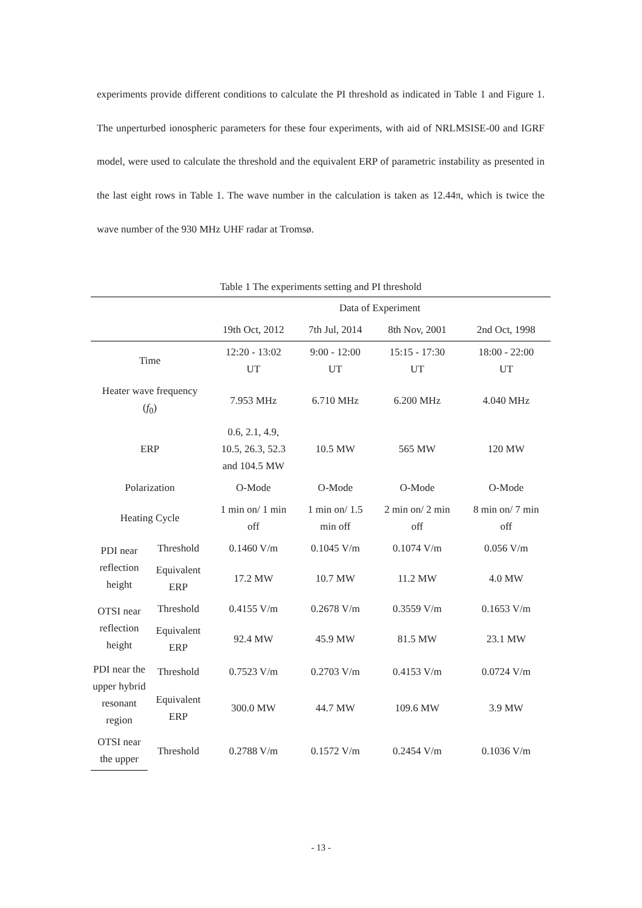experiments provide different conditions to calculate the PI threshold as indicated in Table 1 and Figure 1. The unperturbed ionospheric parameters for these four experiments, with aid of NRLMSISE-00 and IGRF model, were used to calculate the threshold and the equivalent ERP of parametric instability as presented in the last eight rows in Table 1. The wave number in the calculation is taken as 12.44π, which is twice the wave number of the 930 MHz UHF radar at Tromsø.
Table 1 The experiments setting and PI threshold
| | | Data of Experiment | | | |
| --- | --- | --- | --- | --- | --- |
| | | 19th Oct, 2012 | 7th Jul, 2014 | 8th Nov, 2001 | 2nd Oct, 1998 |
| Time | | 12:20 - 13:02 UT | 9:00 - 12:00 UT | 15:15 - 17:30 UT | 18:00 - 22:00 UT |
| Heater wave frequency ( f<sub>0</sub>) | | 7.953 MHz | 6.710 MHz | 6.200 MHz | 4.040 MHz |
| ERP | | 0.6, 2.1, 4.9, 10.5, 26.3, 52.3 and 104.5 MW | 10.5 MW | 565 MW | 120 MW |
| Polarization | | O-Mode | O-Mode | O-Mode | O-Mode |
| Heating Cycle | | 1 min on/ 1 min off | 1 min on/ 1.5 min off | 2 min on/ 2 min off | 8 min on/ 7 min off |
| PDI near reflection height | Threshold | 0.1460 V/m | 0.1045 V/m | 0.1074 V/m | 0.056 V/m |
| | Equivalent ERP | 17.2 MW | 10.7 MW | 11.2 MW | 4.0 MW |
| OTSI near reflection height | Threshold | 0.4155 V/m | 0.2678 V/m | 0.3559 V/m | 0.1653 V/m |
| | Equivalent ERP | 92.4 MW | 45.9 MW | 81.5 MW | 23.1 MW |
| PDI near the upper hybrid resonant region | Threshold | 0.7523 V/m | 0.2703 V/m | 0.4153 V/m | 0.0724 V/m |
| | Equivalent ERP | 300.0 MW | 44.7 MW | 109.6 MW | 3.9 MW |
| OTSI near the upper | Threshold | 0.2788 V/m | 0.1572 V/m | 0.2454 V/m | 0.1036 V/m |
- 13 -